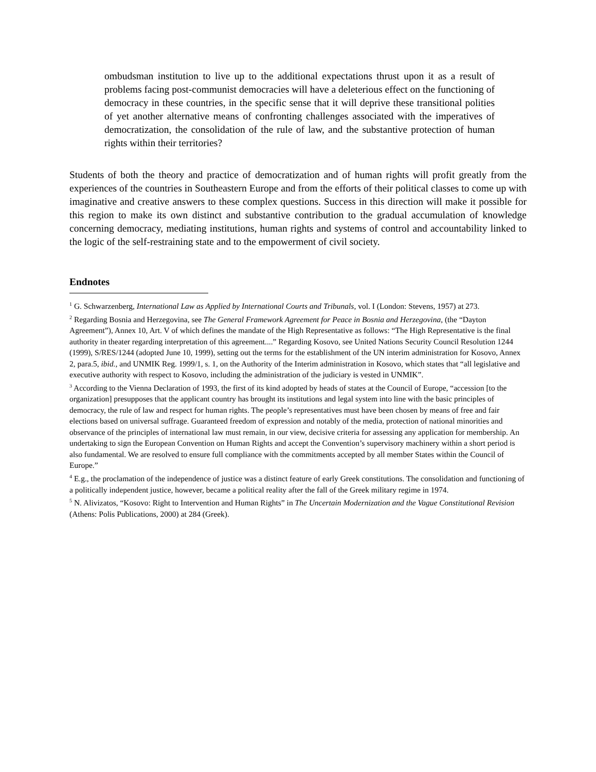ombudsman institution to live up to the additional expectations thrust upon it as a result of problems facing post-communist democracies will have a deleterious effect on the functioning of democracy in these countries, in the specific sense that it will deprive these transitional polities of yet another alternative means of confronting challenges associated with the imperatives of democratization, the consolidation of the rule of law, and the substantive protection of human rights within their territories?
Students of both the theory and practice of democratization and of human rights will profit greatly from the experiences of the countries in Southeastern Europe and from the efforts of their political classes to come up with imaginative and creative answers to these complex questions. Success in this direction will make it possible for this region to make its own distinct and substantive contribution to the gradual accumulation of knowledge concerning democracy, mediating institutions, human rights and systems of control and accountability linked to the logic of the self-restraining state and to the empowerment of civil society.
Endnotes
<sup>1</sup> G. Schwarzenberg, International Law as Applied by International Courts and Tribunals, vol. I (London: Stevens, 1957) at 273.
<sup>2</sup> Regarding Bosnia and Herzegovina, see The General Framework Agreement for Peace in Bosnia and Herzegovina, (the “Dayton Agreement”), Annex 10, Art. V of which defines the mandate of the High Representative as follows: “The High Representative is the final authority in theater regarding interpretation of this agreement....” Regarding Kosovo, see United Nations Security Council Resolution 1244 (1999), S/RES/1244 (adopted June 10, 1999), setting out the terms for the establishment of the UN interim administration for Kosovo, Annex 2, para.5, ibid., and UNMIK Reg. 1999/1, s. 1, on the Authority of the Interim administration in Kosovo, which states that “all legislative and executive authority with respect to Kosovo, including the administration of the judiciary is vested in UNMIK”.
<sup>3</sup> According to the Vienna Declaration of 1993, the first of its kind adopted by heads of states at the Council of Europe, “accession [to the organization] presupposes that the applicant country has brought its institutions and legal system into line with the basic principles of democracy, the rule of law and respect for human rights. The people’s representatives must have been chosen by means of free and fair elections based on universal suffrage. Guaranteed freedom of expression and notably of the media, protection of national minorities and observance of the principles of international law must remain, in our view, decisive criteria for assessing any application for membership. An undertaking to sign the European Convention on Human Rights and accept the Convention’s supervisory machinery within a short period is also fundamental. We are resolved to ensure full compliance with the commitments accepted by all member States within the Council of Europe.”
<sup>4</sup> E.g., the proclamation of the independence of justice was a distinct feature of early Greek constitutions. The consolidation and functioning of a politically independent justice, however, became a political reality after the fall of the Greek military regime in 1974.
<sup>5</sup> N. Alivizatos, “Kosovo: Right to Intervention and Human Rights” in The Uncertain Modernization and the Vague Constitutional Revision (Athens: Polis Publications, 2000) at 284 (Greek).